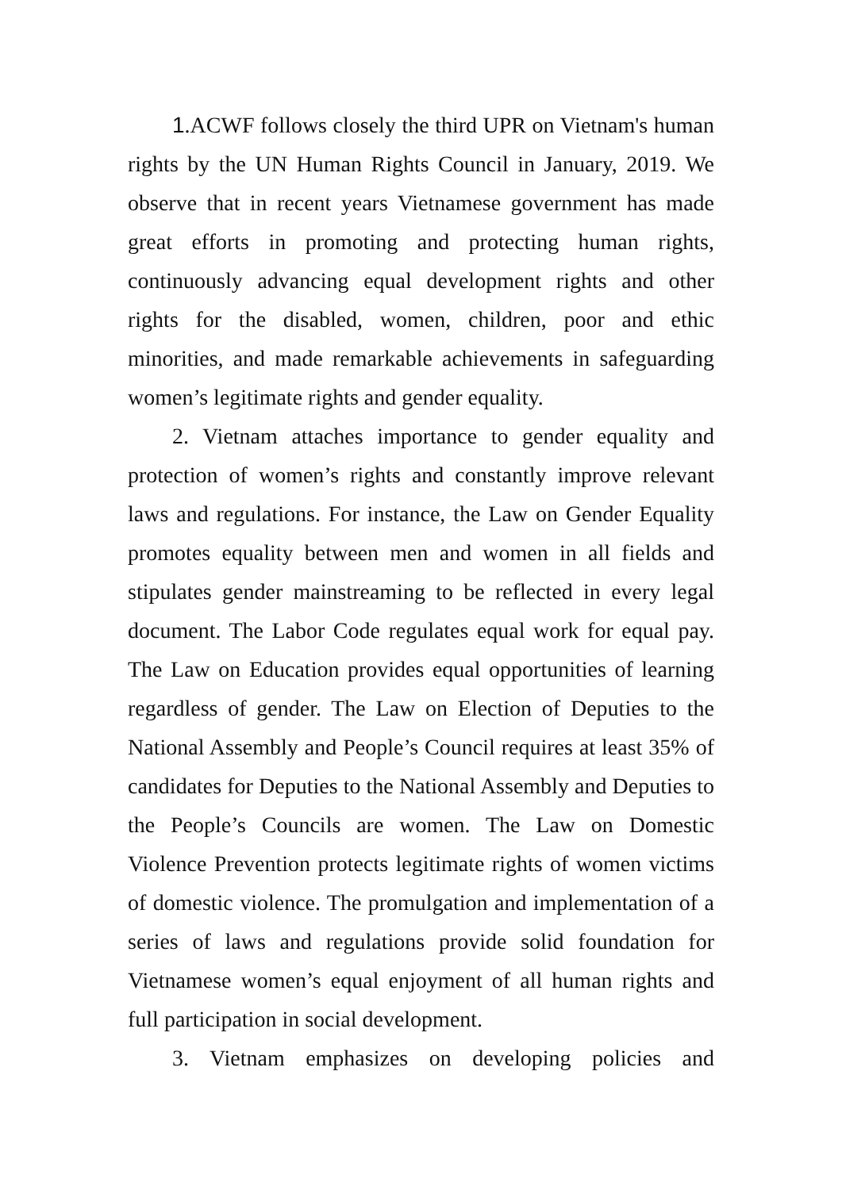1.ACWF follows closely the third UPR on Vietnam's human rights by the UN Human Rights Council in January, 2019. We observe that in recent years Vietnamese government has made great efforts in promoting and protecting human rights, continuously advancing equal development rights and other rights for the disabled, women, children, poor and ethic minorities, and made remarkable achievements in safeguarding women’s legitimate rights and gender equality.
2. Vietnam attaches importance to gender equality and protection of women’s rights and constantly improve relevant laws and regulations. For instance, the Law on Gender Equality promotes equality between men and women in all fields and stipulates gender mainstreaming to be reflected in every legal document. The Labor Code regulates equal work for equal pay. The Law on Education provides equal opportunities of learning regardless of gender. The Law on Election of Deputies to the National Assembly and People’s Council requires at least 35% of candidates for Deputies to the National Assembly and Deputies to the People’s Councils are women. The Law on Domestic Violence Prevention protects legitimate rights of women victims of domestic violence. The promulgation and implementation of a series of laws and regulations provide solid foundation for Vietnamese women’s equal enjoyment of all human rights and full participation in social development.
3. Vietnam emphasizes on developing policies and